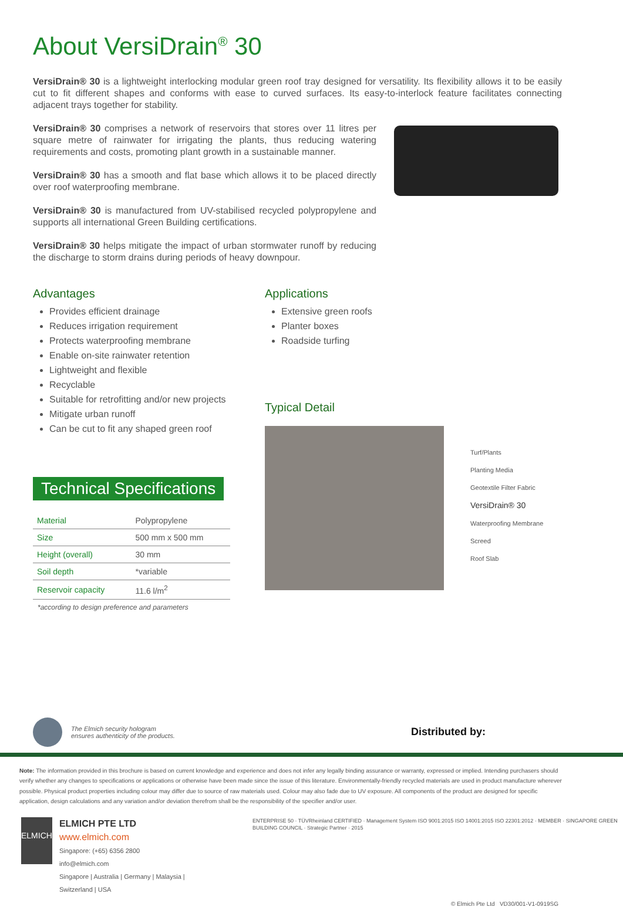About VersiDrain<sup>®</sup> 30
VersiDrain® 30 is a lightweight interlocking modular green roof tray designed for versatility. Its flexibility allows it to be easily cut to fit different shapes and conforms with ease to curved surfaces. Its easy-to-interlock feature facilitates connecting adjacent trays together for stability.
VersiDrain® 30 comprises a network of reservoirs that stores over 11 litres per square metre of rainwater for irrigating the plants, thus reducing watering requirements and costs, promoting plant growth in a sustainable manner.
VersiDrain® 30 has a smooth and flat base which allows it to be placed directly over roof waterproofing membrane.
VersiDrain® 30 is manufactured from UV-stabilised recycled polypropylene and supports all international Green Building certifications.
VersiDrain® 30 helps mitigate the impact of urban stormwater runoff by reducing the discharge to storm drains during periods of heavy downpour.
Advantages
Provides efficient drainage
Reduces irrigation requirement
Protects waterproofing membrane
Enable on-site rainwater retention
Lightweight and flexible
Recyclable
Suitable for retrofitting and/or new projects
Mitigate urban runoff
Can be cut to fit any shaped green roof
Technical Specifications
| Material | Polypropylene |
| Size | 500 mm x 500 mm |
| Height (overall) | 30 mm |
| Soil depth | *variable |
| Reservoir capacity | 11.6 l/m<sup>2</sup> |
*according to design preference and parameters
Applications
Extensive green roofs
Planter boxes
Roadside turfing
Typical Detail
Turf/Plants
Planting Media
Geotextile Filter Fabric
VersiDrain® 30
Waterproofing Membrane
Screed
Roof Slab
The Elmich security hologram
ensures authenticity of the products.
Distributed by:
Note: The information provided in this brochure is based on current knowledge and experience and does not infer any legally binding assurance or warranty, expressed or implied. Intending purchasers should verify whether any changes to specifications or applications or otherwise have been made since the issue of this literature. Environmentally-friendly recycled materials are used in product manufacture wherever possible. Physical product properties including colour may differ due to source of raw materials used. Colour may also fade due to UV exposure. All components of the product are designed for specific application, design calculations and any variation and/or deviation therefrom shall be the responsibility of the specifier and/or user.
ELMICH
ELMICH PTE LTD www.elmich.com
Singapore: (+65) 6356 2800
info@elmich.com
Singapore | Australia | Germany | Malaysia | Switzerland | USA
ENTERPRISE 50 · TÜVRheinland CERTIFIED · Management System ISO 9001:2015 ISO 14001:2015 ISO 22301:2012 · MEMBER · SINGAPORE GREEN BUILDING COUNCIL · Strategic Partner · 2015
© Elmich Pte Ltd VD30/001-V1-0919SG